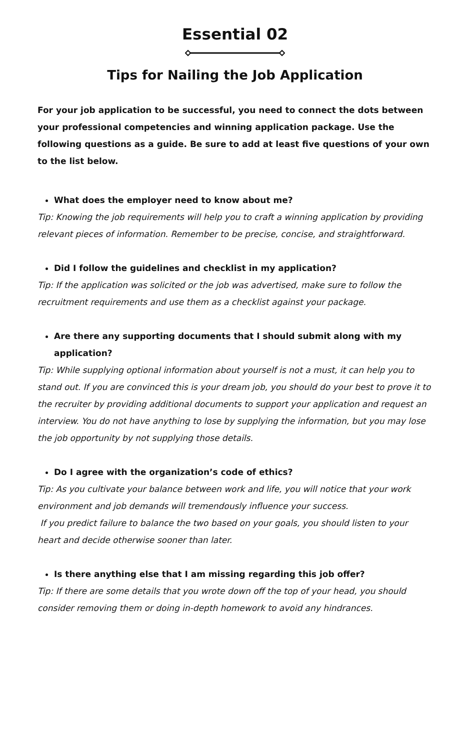Essential 02
Tips for Nailing the Job Application
For your job application to be successful, you need to connect the dots between your professional competencies and winning application package. Use the following questions as a guide. Be sure to add at least five questions of your own to the list below.
What does the employer need to know about me?
Tip: Knowing the job requirements will help you to craft a winning application by providing relevant pieces of information. Remember to be precise, concise, and straightforward.
Did I follow the guidelines and checklist in my application?
Tip: If the application was solicited or the job was advertised, make sure to follow the recruitment requirements and use them as a checklist against your package.
Are there any supporting documents that I should submit along with my application?
Tip: While supplying optional information about yourself is not a must, it can help you to stand out. If you are convinced this is your dream job, you should do your best to prove it to the recruiter by providing additional documents to support your application and request an interview. You do not have anything to lose by supplying the information, but you may lose the job opportunity by not supplying those details.
Do I agree with the organization’s code of ethics?
Tip: As you cultivate your balance between work and life, you will notice that your work environment and job demands will tremendously influence your success.
If you predict failure to balance the two based on your goals, you should listen to your heart and decide otherwise sooner than later.
Is there anything else that I am missing regarding this job offer?
Tip: If there are some details that you wrote down off the top of your head, you should consider removing them or doing in-depth homework to avoid any hindrances.